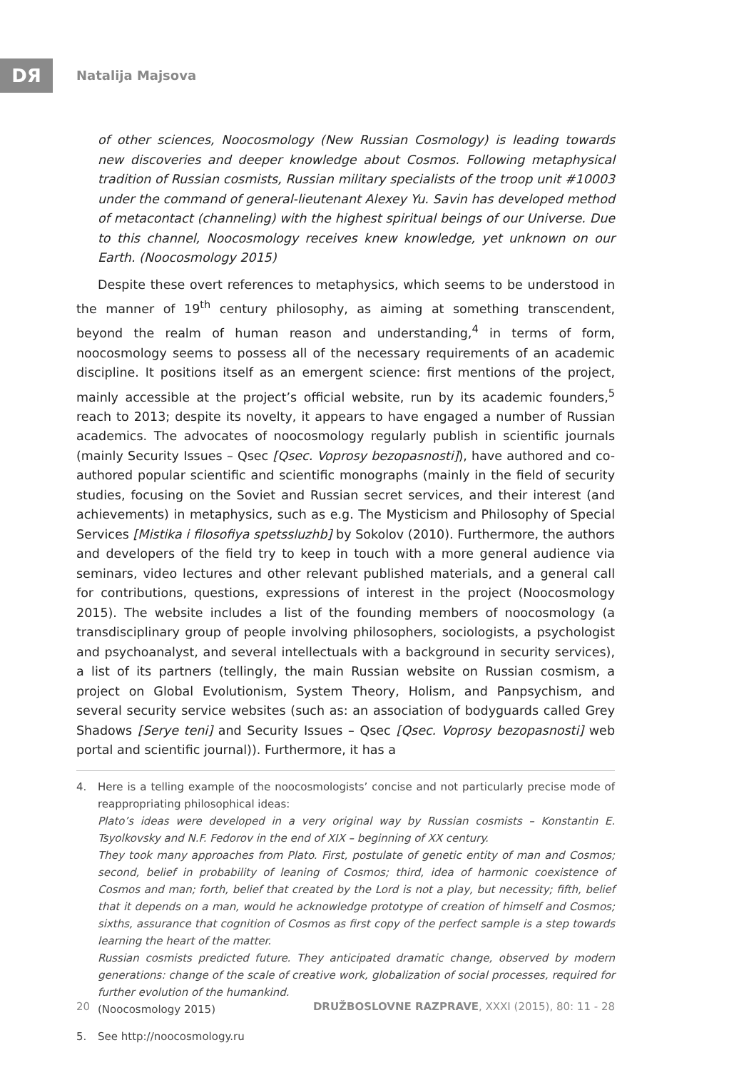DЯ Natalija Majsova
of other sciences, Noocosmology (New Russian Cosmology) is leading towards new discoveries and deeper knowledge about Cosmos. Following metaphysical tradition of Russian cosmists, Russian military specialists of the troop unit #10003 under the command of general-lieutenant Alexey Yu. Savin has developed method of metacontact (channeling) with the highest spiritual beings of our Universe. Due to this channel, Noocosmology receives knew knowledge, yet unknown on our Earth. (Noocosmology 2015)
Despite these overt references to metaphysics, which seems to be understood in the manner of 19<sup>th</sup> century philosophy, as aiming at something transcendent, beyond the realm of human reason and understanding,<sup>4</sup> in terms of form, noocosmology seems to possess all of the necessary requirements of an academic discipline. It positions itself as an emergent science: first mentions of the project, mainly accessible at the project’s official website, run by its academic founders,<sup>5</sup> reach to 2013; despite its novelty, it appears to have engaged a number of Russian academics. The advocates of noocosmology regularly publish in scientific journals (mainly Security Issues – Qsec [Qsec. Voprosy bezopasnosti]), have authored and co-authored popular scientific and scientific monographs (mainly in the field of security studies, focusing on the Soviet and Russian secret services, and their interest (and achievements) in metaphysics, such as e.g. The Mysticism and Philosophy of Special Services [Mistika i filosofiya spetssluzhb] by Sokolov (2010). Furthermore, the authors and developers of the field try to keep in touch with a more general audience via seminars, video lectures and other relevant published materials, and a general call for contributions, questions, expressions of interest in the project (Noocosmology 2015). The website includes a list of the founding members of noocosmology (a transdisciplinary group of people involving philosophers, sociologists, a psychologist and psychoanalyst, and several intellectuals with a background in security services), a list of its partners (tellingly, the main Russian website on Russian cosmism, a project on Global Evolutionism, System Theory, Holism, and Panpsychism, and several security service websites (such as: an association of bodyguards called Grey Shadows [Serye teni] and Security Issues – Qsec [Qsec. Voprosy bezopasnosti] web portal and scientific journal)). Furthermore, it has a
4. Here is a telling example of the noocosmologists’ concise and not particularly precise mode of reappropriating philosophical ideas:
Plato’s ideas were developed in a very original way by Russian cosmists – Konstantin E. Tsyolkovsky and N.F. Fedorov in the end of XIX – beginning of XX century.
They took many approaches from Plato. First, postulate of genetic entity of man and Cosmos; second, belief in probability of leaning of Cosmos; third, idea of harmonic coexistence of Cosmos and man; forth, belief that created by the Lord is not a play, but necessity; fifth, belief that it depends on a man, would he acknowledge prototype of creation of himself and Cosmos; sixths, assurance that cognition of Cosmos as first copy of the perfect sample is a step towards learning the heart of the matter.
Russian cosmists predicted future. They anticipated dramatic change, observed by modern generations: change of the scale of creative work, globalization of social processes, required for further evolution of the humankind.
(Noocosmology 2015)
5. See http://noocosmology.ru
20 DRUŽBOSLOVNE RAZPRAVE, XXXI (2015), 80: 11 - 28